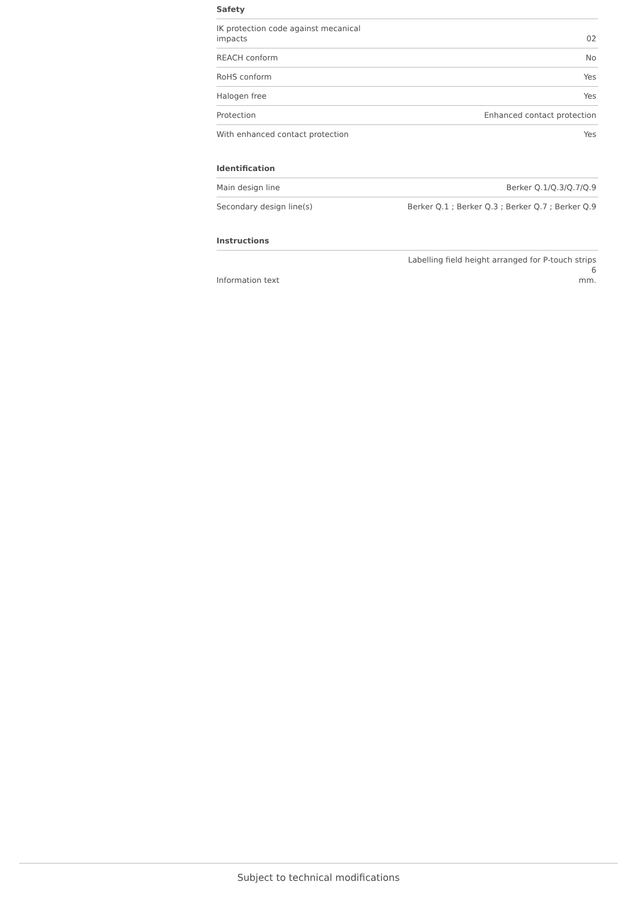Safety
| IK protection code against mecanical impacts | 02 |
| REACH conform | No |
| RoHS conform | Yes |
| Halogen free | Yes |
| Protection | Enhanced contact protection |
| With enhanced contact protection | Yes |
Identification
| Main design line | Berker Q.1/Q.3/Q.7/Q.9 |
| Secondary design line(s) | Berker Q.1 ; Berker Q.3 ; Berker Q.7 ; Berker Q.9 |
Instructions
| Information text | Labelling field height arranged for P-touch strips 6 mm. |
Subject to technical modifications